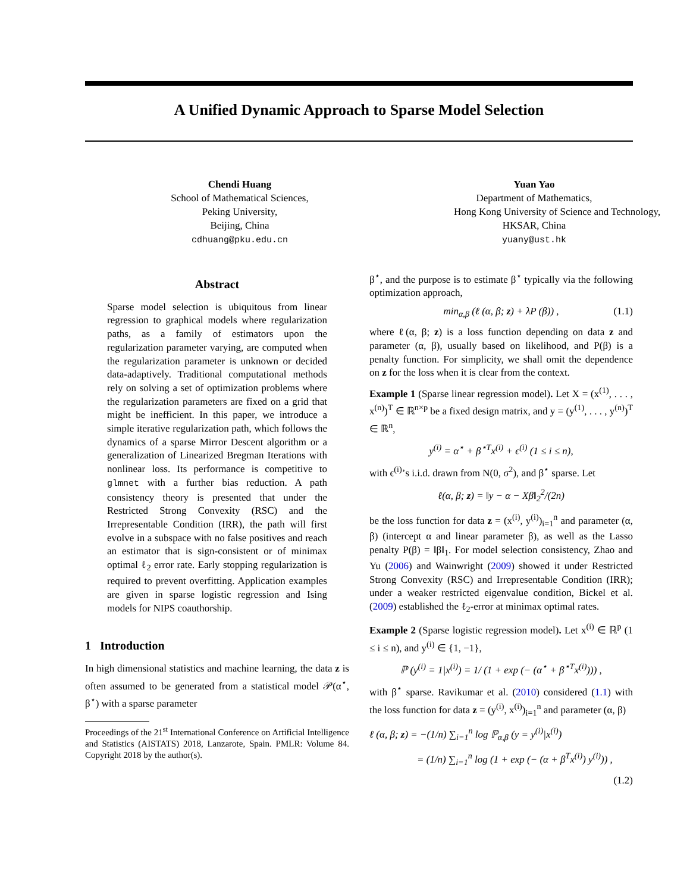A Unified Dynamic Approach to Sparse Model Selection
Chendi Huang
School of Mathematical Sciences,
Peking University,
Beijing, China
cdhuang@pku.edu.cn
Yuan Yao
Department of Mathematics,
Hong Kong University of Science and Technology,
HKSAR, China
yuany@ust.hk
Abstract
Sparse model selection is ubiquitous from linear regression to graphical models where regularization paths, as a family of estimators upon the regularization parameter varying, are computed when the regularization parameter is unknown or decided data-adaptively. Traditional computational methods rely on solving a set of optimization problems where the regularization parameters are fixed on a grid that might be inefficient. In this paper, we introduce a simple iterative regularization path, which follows the dynamics of a sparse Mirror Descent algorithm or a generalization of Linearized Bregman Iterations with nonlinear loss. Its performance is competitive to glmnet with a further bias reduction. A path consistency theory is presented that under the Restricted Strong Convexity (RSC) and the Irrepresentable Condition (IRR), the path will first evolve in a subspace with no false positives and reach an estimator that is sign-consistent or of minimax optimal ℓ<sub>2</sub> error rate. Early stopping regularization is required to prevent overfitting. Application examples are given in sparse logistic regression and Ising models for NIPS coauthorship.
1 Introduction
In high dimensional statistics and machine learning, the data z is often assumed to be generated from a statistical model 𝒫(α<sup>⋆</sup>, β<sup>⋆</sup>) with a sparse parameter
Proceedings of the 21<sup>st</sup> International Conference on Artificial Intelligence and Statistics (AISTATS) 2018, Lanzarote, Spain. PMLR: Volume 84. Copyright 2018 by the author(s).
β<sup>⋆</sup>, and the purpose is to estimate β<sup>⋆</sup> typically via the following optimization approach,
min<sub>α,β</sub> (ℓ (α, β; z) + λP (β)) , (1.1)
where ℓ(α, β; z) is a loss function depending on data z and parameter (α, β), usually based on likelihood, and P(β) is a penalty function. For simplicity, we shall omit the dependence on z for the loss when it is clear from the context.
Example 1 (Sparse linear regression model). Let X = (x<sup>(1)</sup>, . . . , x<sup>(n)</sup>)<sup>T</sup> ∈ ℝ<sup>n×p</sup> be a fixed design matrix, and y = (y<sup>(1)</sup>, . . . , y<sup>(n)</sup>)<sup>T</sup> ∈ ℝ<sup>n</sup>,
y<sup>(i)</sup> = α<sup>⋆</sup> + β<sup>⋆T</sup>x<sup>(i)</sup> + ϵ<sup>(i)</sup> (1 ≤ i ≤ n),
with ϵ<sup>(i)</sup>’s i.i.d. drawn from N(0, σ<sup>2</sup>), and β<sup>⋆</sup> sparse. Let
ℓ(α, β; z) = ‖y − α − Xβ‖<sub>2</sub><sup>2</sup>/(2n)
be the loss function for data z = (x<sup>(i)</sup>, y<sup>(i)</sup>)<sub>i=1</sub><sup>n</sup> and parameter (α, β) (intercept α and linear parameter β), as well as the Lasso penalty P(β) = ‖β‖<sub>1</sub>. For model selection consistency, Zhao and Yu (2006) and Wainwright (2009) showed it under Restricted Strong Convexity (RSC) and Irrepresentable Condition (IRR); under a weaker restricted eigenvalue condition, Bickel et al. (2009) established the ℓ<sub>2</sub>-error at minimax optimal rates.
Example 2 (Sparse logistic regression model). Let x<sup>(i)</sup> ∈ ℝ<sup>p</sup> (1 ≤ i ≤ n), and y<sup>(i)</sup> ∈ {1, −1},
ℙ (y<sup>(i)</sup> = 1|x<sup>(i)</sup>) = 1/ (1 + exp (− (α<sup>⋆</sup> + β<sup>⋆T</sup>x<sup>(i)</sup>))) ,
with β<sup>⋆</sup> sparse. Ravikumar et al. (2010) considered (1.1) with the loss function for data z = (y<sup>(i)</sup>, x<sup>(i)</sup>)<sub>i=1</sub><sup>n</sup> and parameter (α, β)
ℓ (α, β; z) = −(1/n) ∑<sub>i=1</sub><sup>n</sup> log ℙ<sub>α,β</sub> (y = y<sup>(i)</sup>|x<sup>(i)</sup>)
= (1/n) ∑<sub>i=1</sub><sup>n</sup> log (1 + exp (− (α + β<sup>T</sup>x<sup>(i)</sup>) y<sup>(i)</sup>)) ,
(1.2)